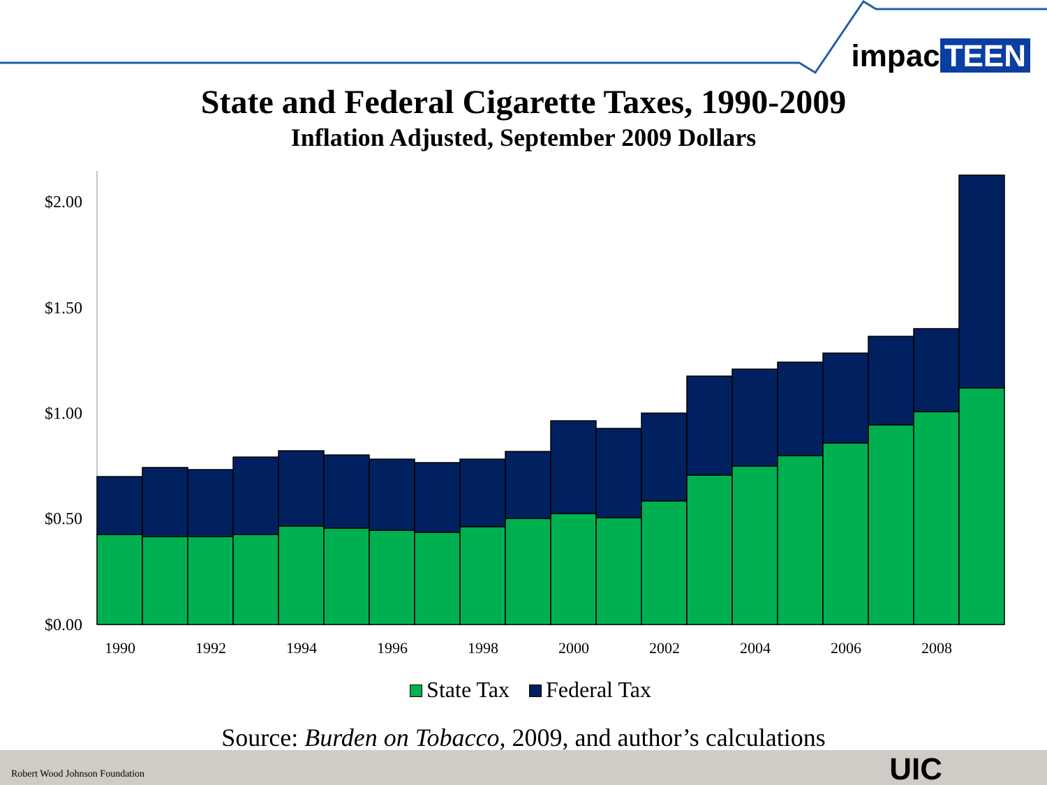$2.00
$1.50
$1.00
$0.50
$0.00
1990
1992
1994
1996
1998
2000
2002
2004
2006
2008
impac TEEN
State and Federal Cigarette Taxes, 1990-2009
Inflation Adjusted, September 2009 Dollars
State Tax Federal Tax
Source: Burden on Tobacco, 2009, and author’s calculations
Robert Wood Johnson Foundation UIC